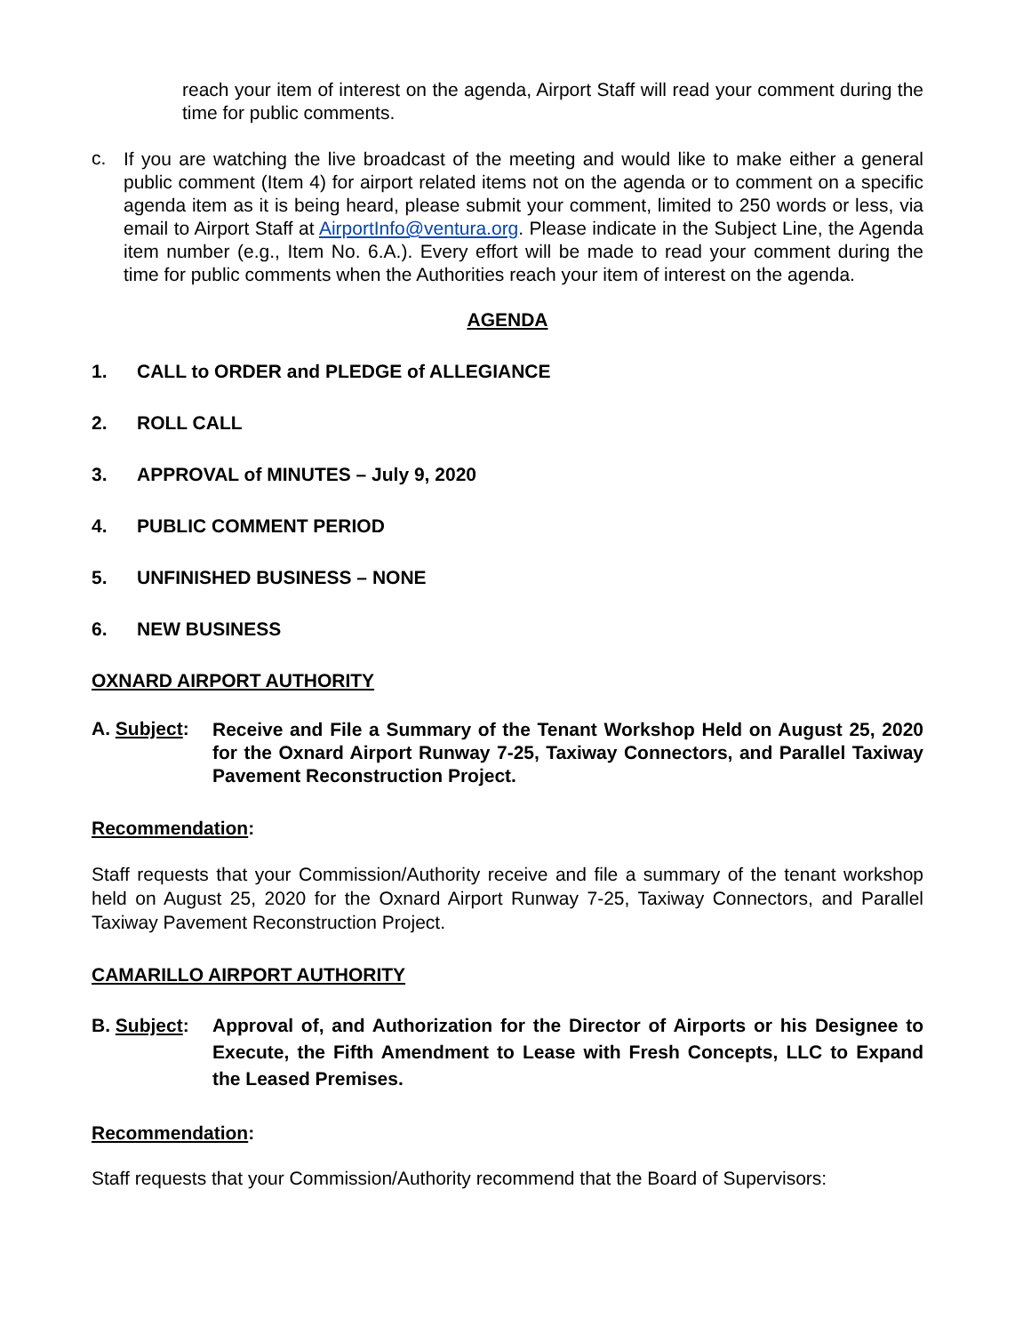reach your item of interest on the agenda, Airport Staff will read your comment during the time for public comments.
c.
If you are watching the live broadcast of the meeting and would like to make either a general public comment (Item 4) for airport related items not on the agenda or to comment on a specific agenda item as it is being heard, please submit your comment, limited to 250 words or less, via email to Airport Staff at AirportInfo@ventura.org. Please indicate in the Subject Line, the Agenda item number (e.g., Item No. 6.A.). Every effort will be made to read your comment during the time for public comments when the Authorities reach your item of interest on the agenda.
AGENDA
1. CALL to ORDER and PLEDGE of ALLEGIANCE
2. ROLL CALL
3. APPROVAL of MINUTES – July 9, 2020
4. PUBLIC COMMENT PERIOD
5. UNFINISHED BUSINESS – NONE
6. NEW BUSINESS
OXNARD AIRPORT AUTHORITY
A. Subject:
Receive and File a Summary of the Tenant Workshop Held on August 25, 2020 for the Oxnard Airport Runway 7-25, Taxiway Connectors, and Parallel Taxiway Pavement Reconstruction Project.
Recommendation:
Staff requests that your Commission/Authority receive and file a summary of the tenant workshop held on August 25, 2020 for the Oxnard Airport Runway 7-25, Taxiway Connectors, and Parallel Taxiway Pavement Reconstruction Project.
CAMARILLO AIRPORT AUTHORITY
B. Subject:
Approval of, and Authorization for the Director of Airports or his Designee to Execute, the Fifth Amendment to Lease with Fresh Concepts, LLC to Expand the Leased Premises.
Recommendation:
Staff requests that your Commission/Authority recommend that the Board of Supervisors: